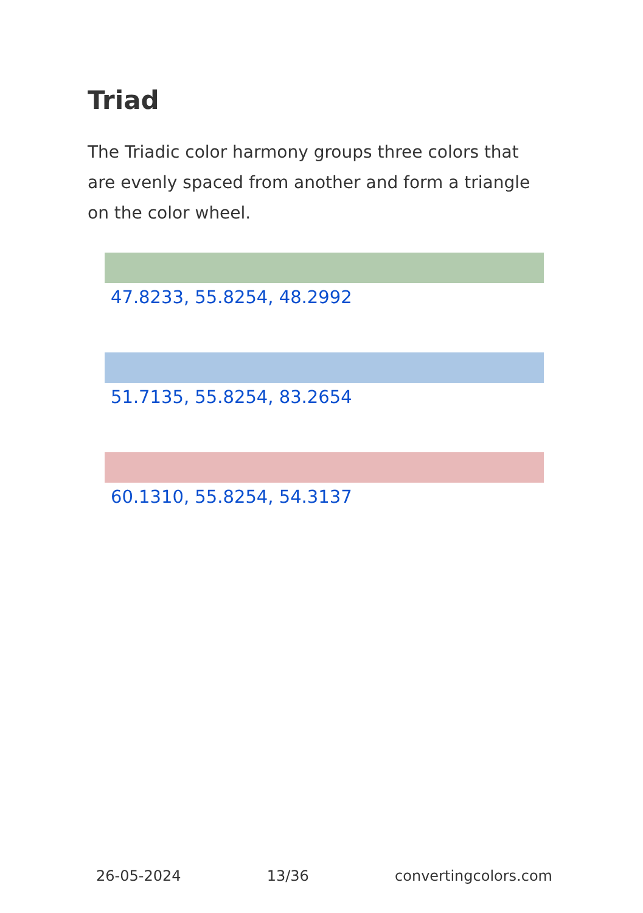Triad
The Triadic color harmony groups three colors that are evenly spaced from another and form a triangle on the color wheel.
47.8233, 55.8254, 48.2992
51.7135, 55.8254, 83.2654
60.1310, 55.8254, 54.3137
26-05-2024 13/36 convertingcolors.com